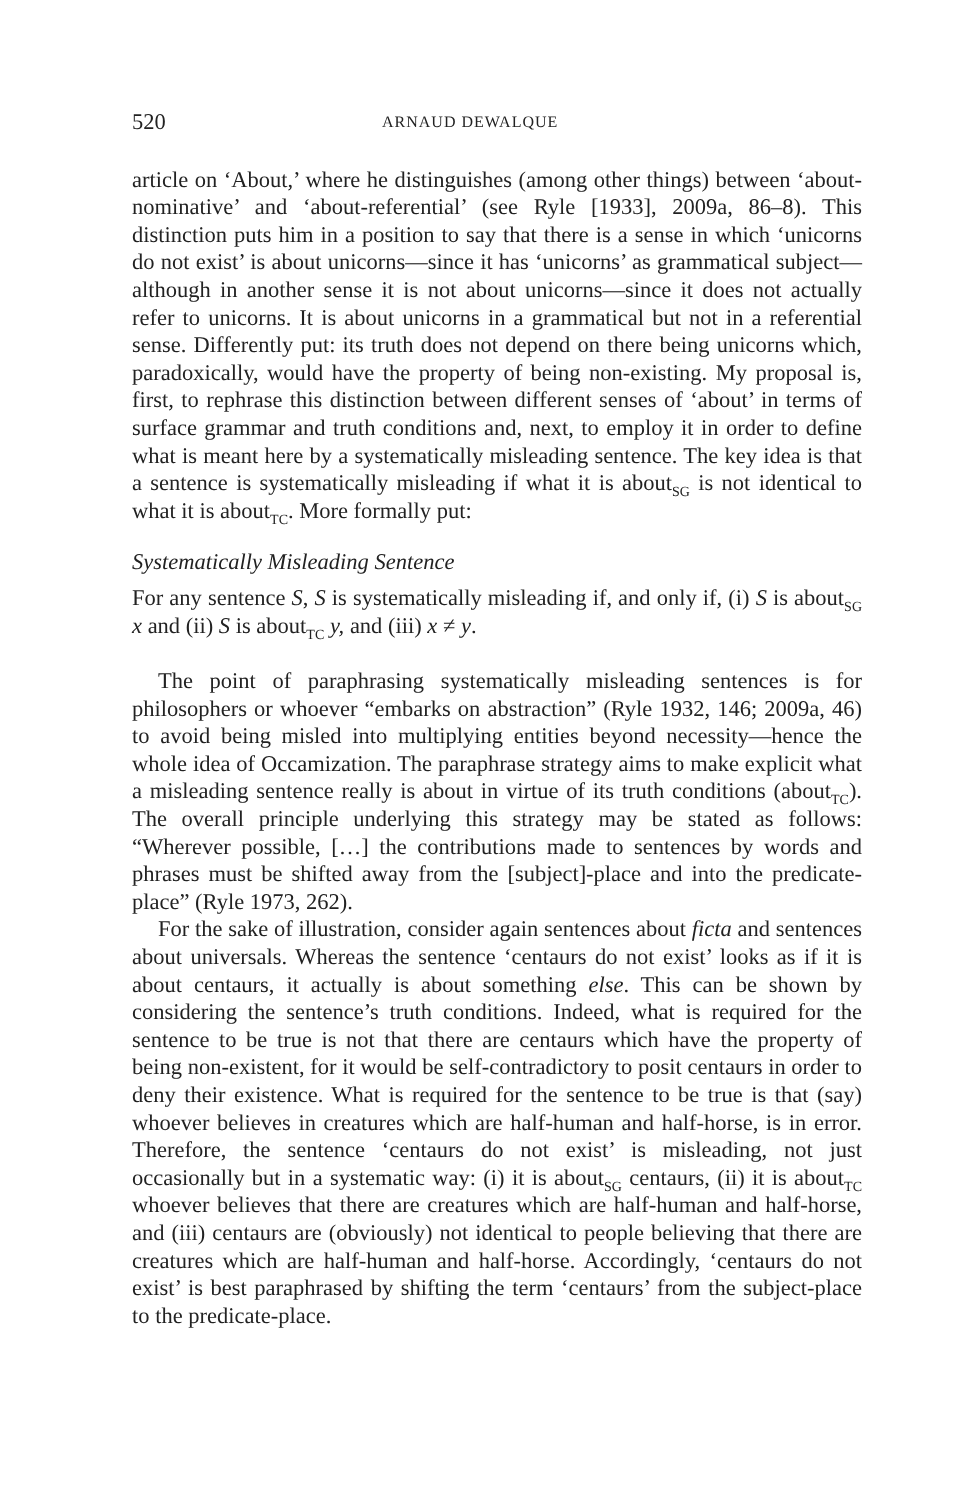520 ARNAUD DEWALQUE
article on ‘About,’ where he distinguishes (among other things) between ‘about-nominative’ and ‘about-referential’ (see Ryle [1933], 2009a, 86–8). This distinction puts him in a position to say that there is a sense in which ‘unicorns do not exist’ is about unicorns—since it has ‘unicorns’ as grammatical subject—although in another sense it is not about unicorns—since it does not actually refer to unicorns. It is about unicorns in a grammatical but not in a referential sense. Differently put: its truth does not depend on there being unicorns which, paradoxically, would have the property of being non-existing. My proposal is, first, to rephrase this distinction between different senses of ‘about’ in terms of surface grammar and truth conditions and, next, to employ it in order to define what is meant here by a systematically misleading sentence. The key idea is that a sentence is systematically misleading if what it is about<sub>SG</sub> is not identical to what it is about<sub>TC</sub>. More formally put:
Systematically Misleading Sentence
For any sentence S, S is systematically misleading if, and only if, (i) S is about<sub>SG</sub> x and (ii) S is about<sub>TC</sub> y, and (iii) x ≠ y.
The point of paraphrasing systematically misleading sentences is for philosophers or whoever “embarks on abstraction” (Ryle 1932, 146; 2009a, 46) to avoid being misled into multiplying entities beyond necessity—hence the whole idea of Occamization. The paraphrase strategy aims to make explicit what a misleading sentence really is about in virtue of its truth conditions (about<sub>TC</sub>). The overall principle underlying this strategy may be stated as follows: “Wherever possible, […] the contributions made to sentences by words and phrases must be shifted away from the [subject]-place and into the predicate-place” (Ryle 1973, 262).
For the sake of illustration, consider again sentences about ficta and sentences about universals. Whereas the sentence ‘centaurs do not exist’ looks as if it is about centaurs, it actually is about something else. This can be shown by considering the sentence’s truth conditions. Indeed, what is required for the sentence to be true is not that there are centaurs which have the property of being non-existent, for it would be self-contradictory to posit centaurs in order to deny their existence. What is required for the sentence to be true is that (say) whoever believes in creatures which are half-human and half-horse, is in error. Therefore, the sentence ‘centaurs do not exist’ is misleading, not just occasionally but in a systematic way: (i) it is about<sub>SG</sub> centaurs, (ii) it is about<sub>TC</sub> whoever believes that there are creatures which are half-human and half-horse, and (iii) centaurs are (obviously) not identical to people believing that there are creatures which are half-human and half-horse. Accordingly, ‘centaurs do not exist’ is best paraphrased by shifting the term ‘centaurs’ from the subject-place to the predicate-place.